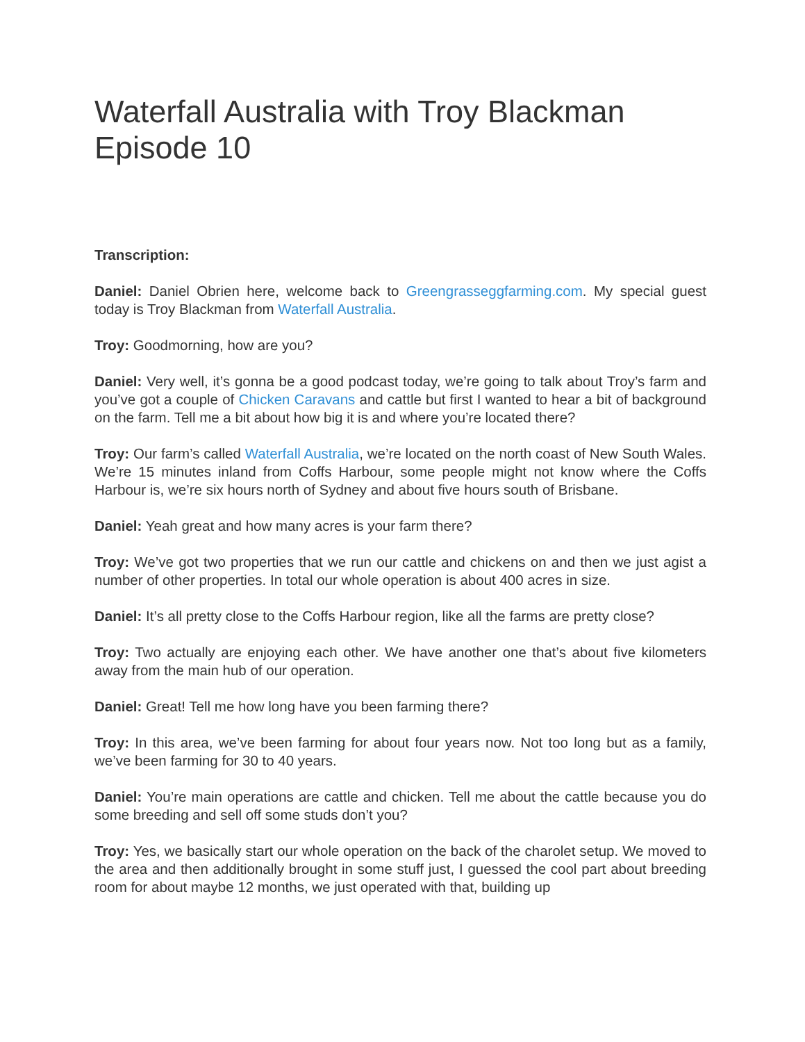Waterfall Australia with Troy Blackman Episode 10
Transcription:
Daniel: Daniel Obrien here, welcome back to Greengrasseggfarming.com. My special guest today is Troy Blackman from Waterfall Australia.
Troy: Goodmorning, how are you?
Daniel: Very well, it’s gonna be a good podcast today, we’re going to talk about Troy’s farm and you’ve got a couple of Chicken Caravans and cattle but first I wanted to hear a bit of background on the farm. Tell me a bit about how big it is and where you’re located there?
Troy: Our farm’s called Waterfall Australia, we’re located on the north coast of New South Wales. We’re 15 minutes inland from Coffs Harbour, some people might not know where the Coffs Harbour is, we’re six hours north of Sydney and about five hours south of Brisbane.
Daniel: Yeah great and how many acres is your farm there?
Troy: We’ve got two properties that we run our cattle and chickens on and then we just agist a number of other properties. In total our whole operation is about 400 acres in size.
Daniel: It’s all pretty close to the Coffs Harbour region, like all the farms are pretty close?
Troy: Two actually are enjoying each other. We have another one that’s about five kilometers away from the main hub of our operation.
Daniel: Great! Tell me how long have you been farming there?
Troy: In this area, we’ve been farming for about four years now. Not too long but as a family, we’ve been farming for 30 to 40 years.
Daniel: You’re main operations are cattle and chicken. Tell me about the cattle because you do some breeding and sell off some studs don’t you?
Troy: Yes, we basically start our whole operation on the back of the charolet setup. We moved to the area and then additionally brought in some stuff just, I guessed the cool part about breeding room for about maybe 12 months, we just operated with that, building up